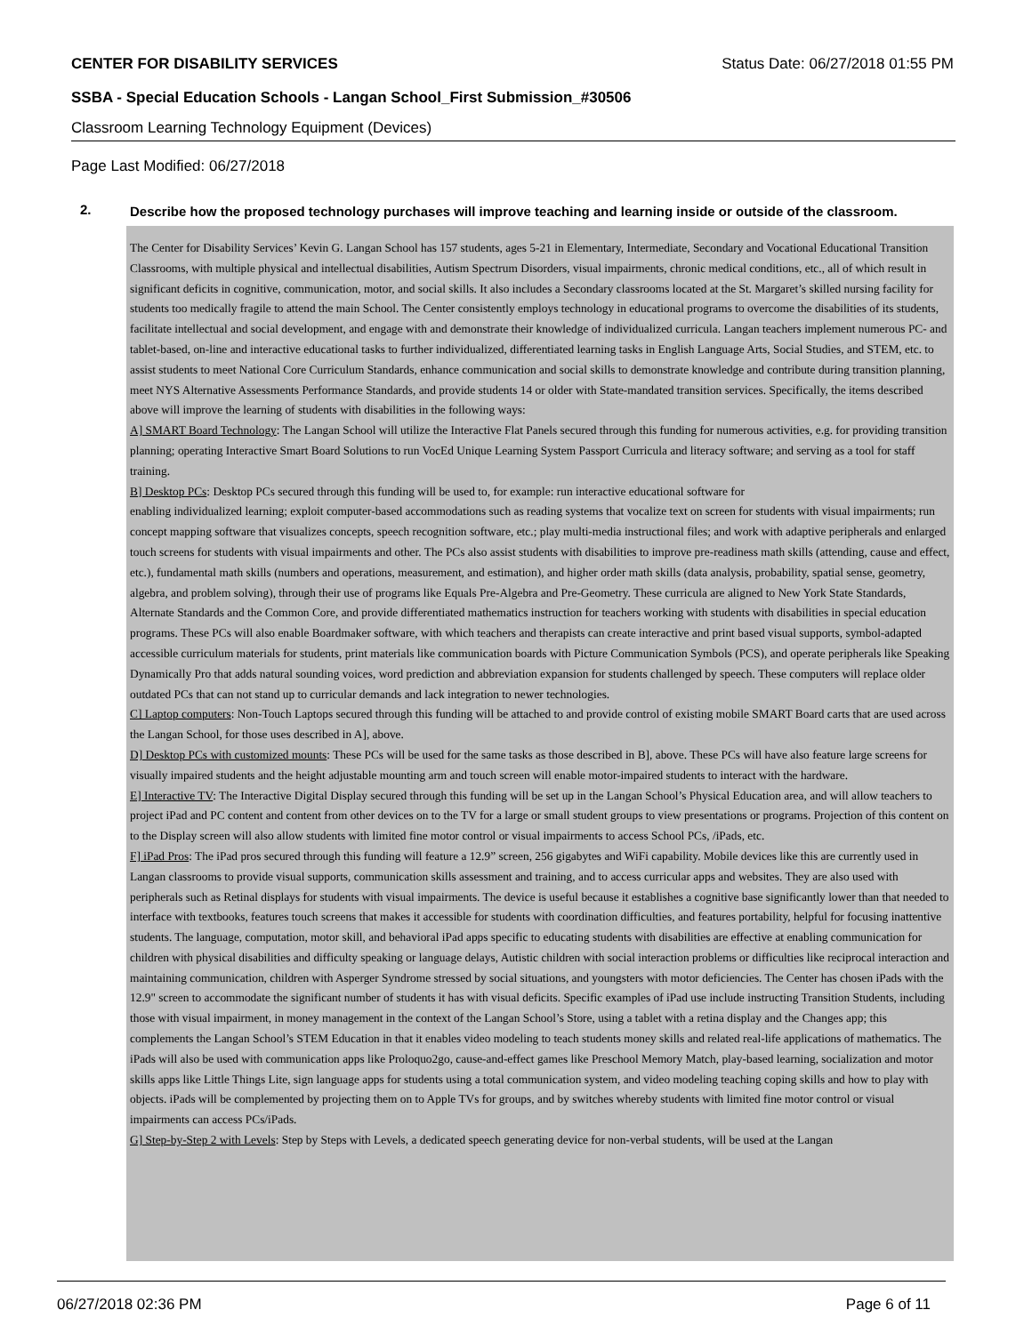CENTER FOR DISABILITY SERVICES Status Date: 06/27/2018 01:55 PM
SSBA - Special Education Schools - Langan School_First Submission_#30506
Classroom Learning Technology Equipment (Devices)
Page Last Modified: 06/27/2018
2.
Describe how the proposed technology purchases will improve teaching and learning inside or outside of the classroom.
The Center for Disability Services’ Kevin G. Langan School has 157 students, ages 5-21 in Elementary, Intermediate, Secondary and Vocational Educational Transition Classrooms, with multiple physical and intellectual disabilities, Autism Spectrum Disorders, visual impairments, chronic medical conditions, etc., all of which result in significant deficits in cognitive, communication, motor, and social skills. It also includes a Secondary classrooms located at the St. Margaret’s skilled nursing facility for students too medically fragile to attend the main School. The Center consistently employs technology in educational programs to overcome the disabilities of its students, facilitate intellectual and social development, and engage with and demonstrate their knowledge of individualized curricula. Langan teachers implement numerous PC- and tablet-based, on-line and interactive educational tasks to further individualized, differentiated learning tasks in English Language Arts, Social Studies, and STEM, etc. to assist students to meet National Core Curriculum Standards, enhance communication and social skills to demonstrate knowledge and contribute during transition planning, meet NYS Alternative Assessments Performance Standards, and provide students 14 or older with State-mandated transition services. Specifically, the items described above will improve the learning of students with disabilities in the following ways:
A] SMART Board Technology: The Langan School will utilize the Interactive Flat Panels secured through this funding for numerous activities, e.g. for providing transition planning; operating Interactive Smart Board Solutions to run VocEd Unique Learning System Passport Curricula and literacy software; and serving as a tool for staff training.
B] Desktop PCs: Desktop PCs secured through this funding will be used to, for example: run interactive educational software for
enabling individualized learning; exploit computer-based accommodations such as reading systems that vocalize text on screen for students with visual impairments; run concept mapping software that visualizes concepts, speech recognition software, etc.; play multi-media instructional files; and work with adaptive peripherals and enlarged touch screens for students with visual impairments and other. The PCs also assist students with disabilities to improve pre-readiness math skills (attending, cause and effect, etc.), fundamental math skills (numbers and operations, measurement, and estimation), and higher order math skills (data analysis, probability, spatial sense, geometry, algebra, and problem solving), through their use of programs like Equals Pre-Algebra and Pre-Geometry. These curricula are aligned to New York State Standards, Alternate Standards and the Common Core, and provide differentiated mathematics instruction for teachers working with students with disabilities in special education programs. These PCs will also enable Boardmaker software, with which teachers and therapists can create interactive and print based visual supports, symbol-adapted accessible curriculum materials for students, print materials like communication boards with Picture Communication Symbols (PCS), and operate peripherals like Speaking Dynamically Pro that adds natural sounding voices, word prediction and abbreviation expansion for students challenged by speech. These computers will replace older outdated PCs that can not stand up to curricular demands and lack integration to newer technologies.
C] Laptop computers: Non-Touch Laptops secured through this funding will be attached to and provide control of existing mobile SMART Board carts that are used across the Langan School, for those uses described in A], above.
D] Desktop PCs with customized mounts: These PCs will be used for the same tasks as those described in B], above. These PCs will have also feature large screens for visually impaired students and the height adjustable mounting arm and touch screen will enable motor-impaired students to interact with the hardware.
E] Interactive TV: The Interactive Digital Display secured through this funding will be set up in the Langan School’s Physical Education area, and will allow teachers to project iPad and PC content and content from other devices on to the TV for a large or small student groups to view presentations or programs. Projection of this content on to the Display screen will also allow students with limited fine motor control or visual impairments to access School PCs, /iPads, etc.
F] iPad Pros: The iPad pros secured through this funding will feature a 12.9” screen, 256 gigabytes and WiFi capability. Mobile devices like this are currently used in Langan classrooms to provide visual supports, communication skills assessment and training, and to access curricular apps and websites. They are also used with peripherals such as Retinal displays for students with visual impairments. The device is useful because it establishes a cognitive base significantly lower than that needed to interface with textbooks, features touch screens that makes it accessible for students with coordination difficulties, and features portability, helpful for focusing inattentive students. The language, computation, motor skill, and behavioral iPad apps specific to educating students with disabilities are effective at enabling communication for children with physical disabilities and difficulty speaking or language delays, Autistic children with social interaction problems or difficulties like reciprocal interaction and maintaining communication, children with Asperger Syndrome stressed by social situations, and youngsters with motor deficiencies. The Center has chosen iPads with the 12.9" screen to accommodate the significant number of students it has with visual deficits. Specific examples of iPad use include instructing Transition Students, including those with visual impairment, in money management in the context of the Langan School’s Store, using a tablet with a retina display and the Changes app; this complements the Langan School’s STEM Education in that it enables video modeling to teach students money skills and related real-life applications of mathematics. The iPads will also be used with communication apps like Proloquo2go, cause-and-effect games like Preschool Memory Match, play-based learning, socialization and motor skills apps like Little Things Lite, sign language apps for students using a total communication system, and video modeling teaching coping skills and how to play with objects. iPads will be complemented by projecting them on to Apple TVs for groups, and by switches whereby students with limited fine motor control or visual impairments can access PCs/iPads.
G] Step-by-Step 2 with Levels: Step by Steps with Levels, a dedicated speech generating device for non-verbal students, will be used at the Langan
06/27/2018 02:36 PM Page 6 of 11